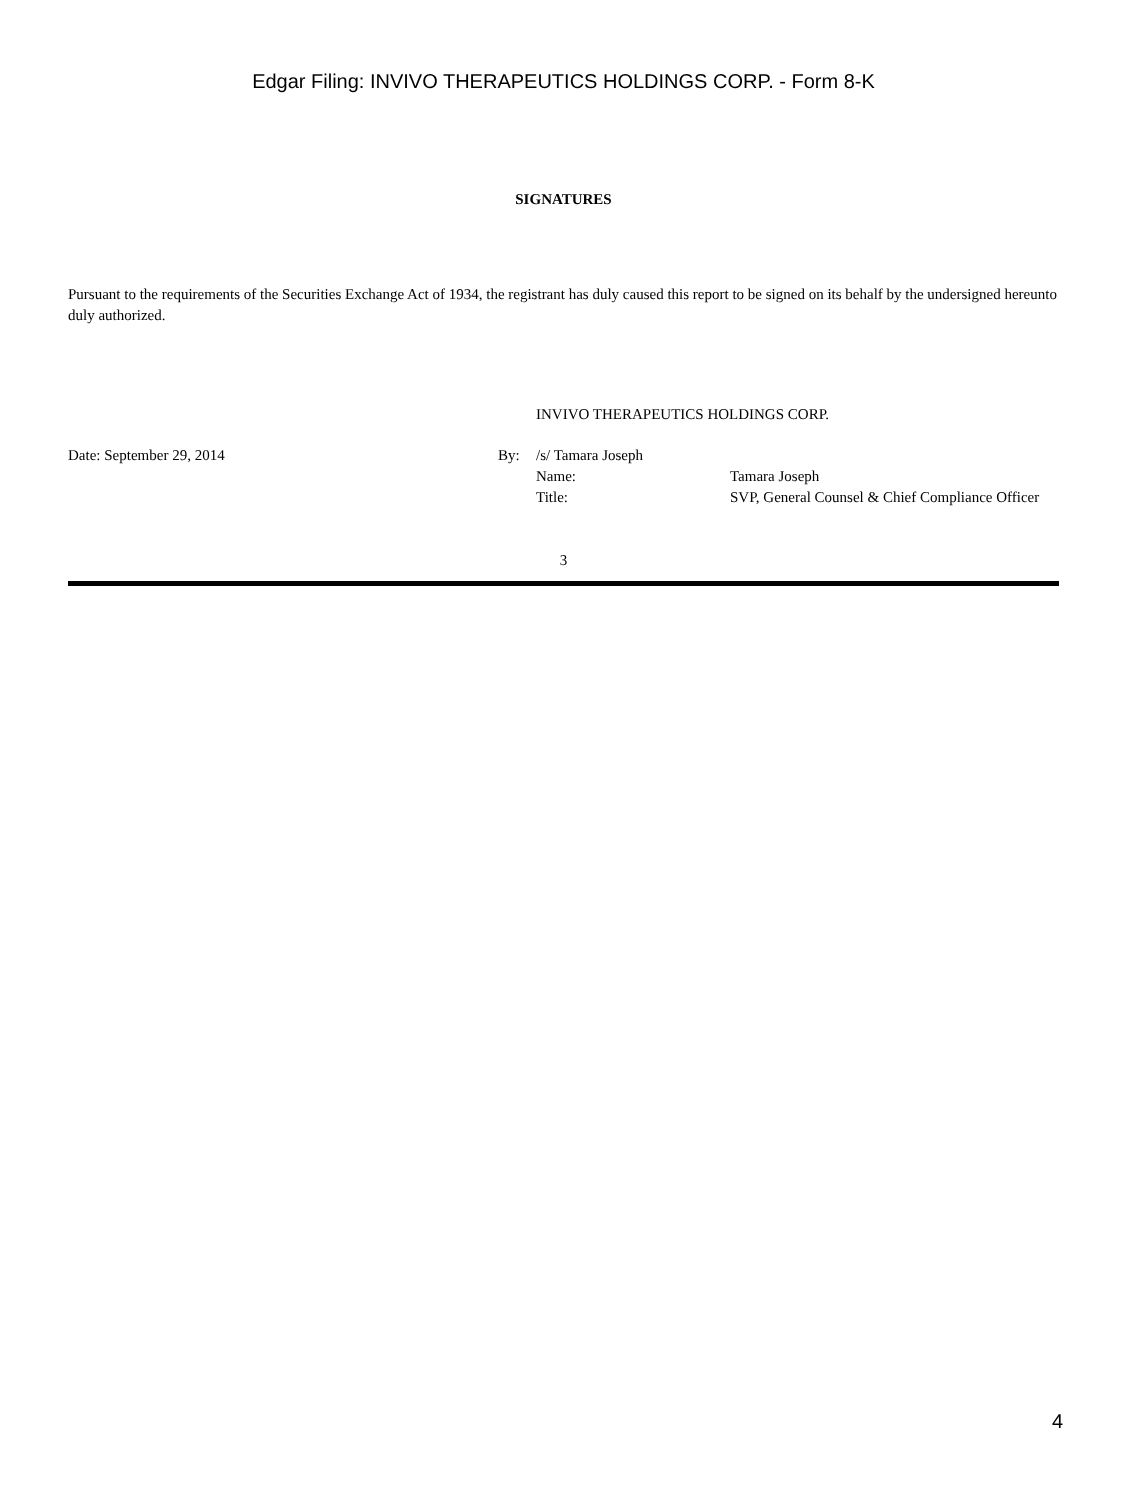Edgar Filing: INVIVO THERAPEUTICS HOLDINGS CORP. - Form 8-K
SIGNATURES
Pursuant to the requirements of the Securities Exchange Act of 1934, the registrant has duly caused this report to be signed on its behalf by the undersigned hereunto duly authorized.
| | | INVIVO THERAPEUTICS HOLDINGS CORP. | |
| Date: September 29, 2014 | By: | /s/ Tamara Joseph | |
| | | Name: | Tamara Joseph |
| | | Title: | SVP, General Counsel & Chief Compliance Officer |
3
4